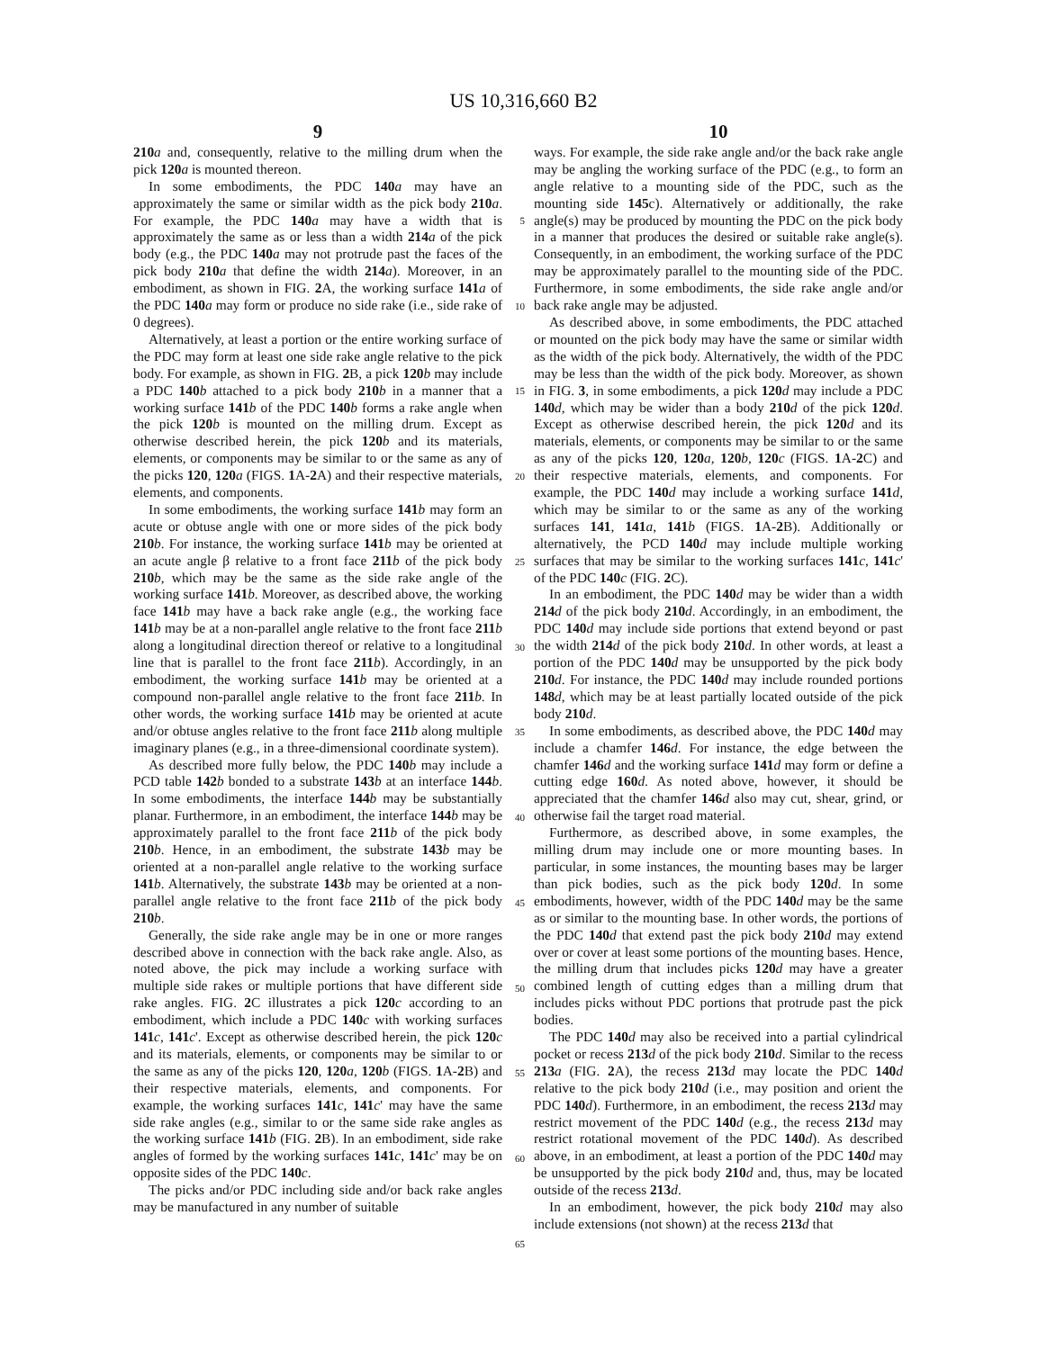US 10,316,660 B2
9
210 a and, consequently, relative to the milling drum when the pick 120 a is mounted thereon.
In some embodiments, the PDC 140 a may have an approximately the same or similar width as the pick body 210 a. For example, the PDC 140 a may have a width that is approximately the same as or less than a width 214 a of the pick body (e.g., the PDC 140 a may not protrude past the faces of the pick body 210 a that define the width 214 a). Moreover, in an embodiment, as shown in FIG. 2 A, the working surface 141 a of the PDC 140 a may form or produce no side rake (i.e., side rake of 0 degrees).
Alternatively, at least a portion or the entire working surface of the PDC may form at least one side rake angle relative to the pick body. For example, as shown in FIG. 2 B, a pick 120 b may include a PDC 140 b attached to a pick body 210 b in a manner that a working surface 141 b of the PDC 140 b forms a rake angle when the pick 120 b is mounted on the milling drum. Except as otherwise described herein, the pick 120 b and its materials, elements, or components may be similar to or the same as any of the picks 120, 120 a (FIGS. 1 A-2 A) and their respective materials, elements, and components.
In some embodiments, the working surface 141 b may form an acute or obtuse angle with one or more sides of the pick body 210 b. For instance, the working surface 141 b may be oriented at an acute angle β relative to a front face 211 b of the pick body 210 b, which may be the same as the side rake angle of the working surface 141 b. Moreover, as described above, the working face 141 b may have a back rake angle (e.g., the working face 141 b may be at a non-parallel angle relative to the front face 211 b along a longitudinal direction thereof or relative to a longitudinal line that is parallel to the front face 211 b). Accordingly, in an embodiment, the working surface 141 b may be oriented at a compound non-parallel angle relative to the front face 211 b. In other words, the working surface 141 b may be oriented at acute and/or obtuse angles relative to the front face 211 b along multiple imaginary planes (e.g., in a three-dimensional coordinate system).
As described more fully below, the PDC 140 b may include a PCD table 142 b bonded to a substrate 143 b at an interface 144 b. In some embodiments, the interface 144 b may be substantially planar. Furthermore, in an embodiment, the interface 144 b may be approximately parallel to the front face 211 b of the pick body 210 b. Hence, in an embodiment, the substrate 143 b may be oriented at a non-parallel angle relative to the working surface 141 b. Alternatively, the substrate 143 b may be oriented at a non-parallel angle relative to the front face 211 b of the pick body 210 b.
Generally, the side rake angle may be in one or more ranges described above in connection with the back rake angle. Also, as noted above, the pick may include a working surface with multiple side rakes or multiple portions that have different side rake angles. FIG. 2 C illustrates a pick 120 c according to an embodiment, which include a PDC 140 c with working surfaces 141 c, 141 c'. Except as otherwise described herein, the pick 120 c and its materials, elements, or components may be similar to or the same as any of the picks 120, 120 a, 120 b (FIGS. 1 A-2 B) and their respective materials, elements, and components. For example, the working surfaces 141 c, 141 c' may have the same side rake angles (e.g., similar to or the same side rake angles as the working surface 141 b (FIG. 2 B). In an embodiment, side rake angles of formed by the working surfaces 141 c, 141 c' may be on opposite sides of the PDC 140 c.
The picks and/or PDC including side and/or back rake angles may be manufactured in any number of suitable
10
ways. For example, the side rake angle and/or the back rake angle may be angling the working surface of the PDC (e.g., to form an angle relative to a mounting side of the PDC, such as the mounting side 145c). Alternatively or additionally, the rake angle(s) may be produced by mounting the PDC on the pick body in a manner that produces the desired or suitable rake angle(s). Consequently, in an embodiment, the working surface of the PDC may be approximately parallel to the mounting side of the PDC. Furthermore, in some embodiments, the side rake angle and/or back rake angle may be adjusted.
As described above, in some embodiments, the PDC attached or mounted on the pick body may have the same or similar width as the width of the pick body. Alternatively, the width of the PDC may be less than the width of the pick body. Moreover, as shown in FIG. 3, in some embodiments, a pick 120 d may include a PDC 140 d, which may be wider than a body 210 d of the pick 120 d. Except as otherwise described herein, the pick 120 d and its materials, elements, or components may be similar to or the same as any of the picks 120, 120 a, 120 b, 120 c (FIGS. 1 A-2 C) and their respective materials, elements, and components. For example, the PDC 140 d may include a working surface 141 d, which may be similar to or the same as any of the working surfaces 141, 141 a, 141 b (FIGS. 1 A-2 B). Additionally or alternatively, the PCD 140 d may include multiple working surfaces that may be similar to the working surfaces 141 c, 141 c' of the PDC 140 c (FIG. 2 C).
In an embodiment, the PDC 140 d may be wider than a width 214 d of the pick body 210 d. Accordingly, in an embodiment, the PDC 140 d may include side portions that extend beyond or past the width 214 d of the pick body 210 d. In other words, at least a portion of the PDC 140 d may be unsupported by the pick body 210 d. For instance, the PDC 140 d may include rounded portions 148 d, which may be at least partially located outside of the pick body 210 d.
In some embodiments, as described above, the PDC 140 d may include a chamfer 146 d. For instance, the edge between the chamfer 146 d and the working surface 141 d may form or define a cutting edge 160 d. As noted above, however, it should be appreciated that the chamfer 146 d also may cut, shear, grind, or otherwise fail the target road material.
Furthermore, as described above, in some examples, the milling drum may include one or more mounting bases. In particular, in some instances, the mounting bases may be larger than pick bodies, such as the pick body 120 d. In some embodiments, however, width of the PDC 140 d may be the same as or similar to the mounting base. In other words, the portions of the PDC 140 d that extend past the pick body 210 d may extend over or cover at least some portions of the mounting bases. Hence, the milling drum that includes picks 120 d may have a greater combined length of cutting edges than a milling drum that includes picks without PDC portions that protrude past the pick bodies.
The PDC 140 d may also be received into a partial cylindrical pocket or recess 213 d of the pick body 210 d. Similar to the recess 213 a (FIG. 2 A), the recess 213 d may locate the PDC 140 d relative to the pick body 210 d (i.e., may position and orient the PDC 140 d). Furthermore, in an embodiment, the recess 213 d may restrict movement of the PDC 140 d (e.g., the recess 213 d may restrict rotational movement of the PDC 140 d). As described above, in an embodiment, at least a portion of the PDC 140 d may be unsupported by the pick body 210 d and, thus, may be located outside of the recess 213 d.
In an embodiment, however, the pick body 210 d may also include extensions (not shown) at the recess 213 d that
5
10
15
20
25
30
35
40
45
50
55
60
65